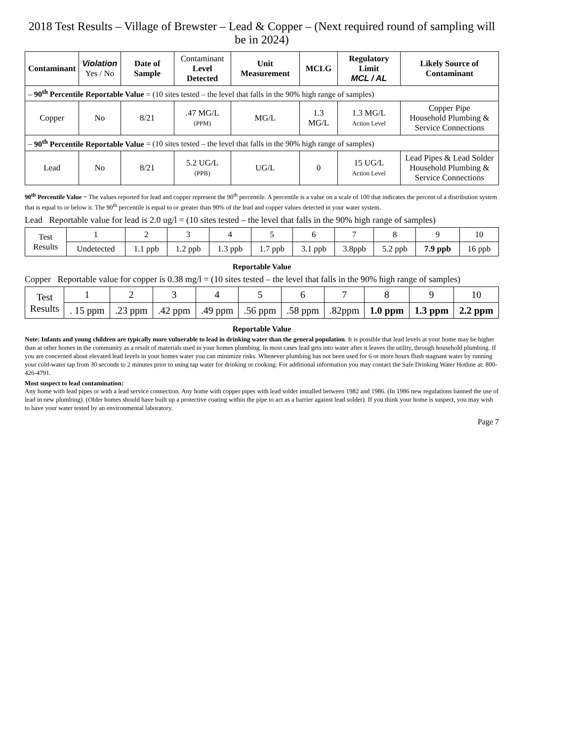2018 Test Results – Village of Brewster – Lead & Copper – (Next required round of sampling will be in 2024)
| Contaminant | Violation Yes / No | Date of Sample | Contaminant Level Detected | Unit Measurement | MCLG | Regulatory Limit MCL / AL | Likely Source of Contaminant |
| --- | --- | --- | --- | --- | --- | --- | --- |
| – 90<sup>th</sup> Percentile Reportable Value = (10 sites tested – the level that falls in the 90% high range of samples) | | | | | | | |
| Copper | No | 8/21 | .47 MG/L (PPM) | MG/L | 1.3 MG/L | 1.3 MG/L Action Level | Copper Pipe Household Plumbing & Service Connections |
| – 90<sup>th</sup> Percentile Reportable Value = (10 sites tested – the level that falls in the 90% high range of samples) | | | | | | | |
| Lead | No | 8/21 | 5.2 UG/L (PPB) | UG/L | 0 | 15 UG/L Action Level | Lead Pipes & Lead Solder Household Plumbing & Service Connections |
90<sup>th</sup> Percentile Value = The values reported for lead and copper represent the 90<sup>th</sup> percentile. A percentile is a value on a scale of 100 that indicates the percent of a distribution system that is equal to or below it. The 90<sup>th</sup> percentile is equal to or greater than 90% of the lead and copper values detected in your water system.
Lead Reportable value for lead is 2.0 ug/l = (10 sites tested – the level that falls in the 90% high range of samples)
| Test Results | 1 | 2 | 3 | 4 | 5 | 6 | 7 | 8 | 9 | 10 |
| | Undetected | 1.1 ppb | 1.2 ppb | 1.3 ppb | 1.7 ppb | 3.1 ppb | 3.8ppb | 5.2 ppb | 7.9 ppb | 16 ppb |
Reportable Value
Copper Reportable value for copper is 0.38 mg/l = (10 sites tested – the level that falls in the 90% high range of samples)
| Test Results | 1 | 2 | 3 | 4 | 5 | 6 | 7 | 8 | 9 | 10 |
| | . 15 ppm | .23 ppm | .42 ppm | .49 ppm | .56 ppm | .58 ppm | .82ppm | 1.0 ppm | 1.3 ppm | 2.2 ppm |
Reportable Value
Note: Infants and young children are typically more vulnerable to lead in drinking water than the general population. It is possible that lead levels at your home may be higher than at other homes in the community as a result of materials used in your homes plumbing. In most cases lead gets into water after it leaves the utility, through household plumbing. If you are concerned about elevated lead levels in your homes water you can minimize risks. Whenever plumbing has not been used for 6 or more hours flush stagnant water by running your cold-water tap from 30 seconds to 2 minutes prior to using tap water for drinking or cooking. For additional information you may contact the Safe Drinking Water Hotline at: 800-426-4791.
Most suspect to lead contamination:
Any home with lead pipes or with a lead service connection. Any home with copper pipes with lead solder installed between 1982 and 1986. (In 1986 new regulations banned the use of lead in new plumbing). (Older homes should have built up a protective coating within the pipe to act as a barrier against lead solder). If you think your home is suspect, you may wish to have your water tested by an environmental laboratory.
Page 7